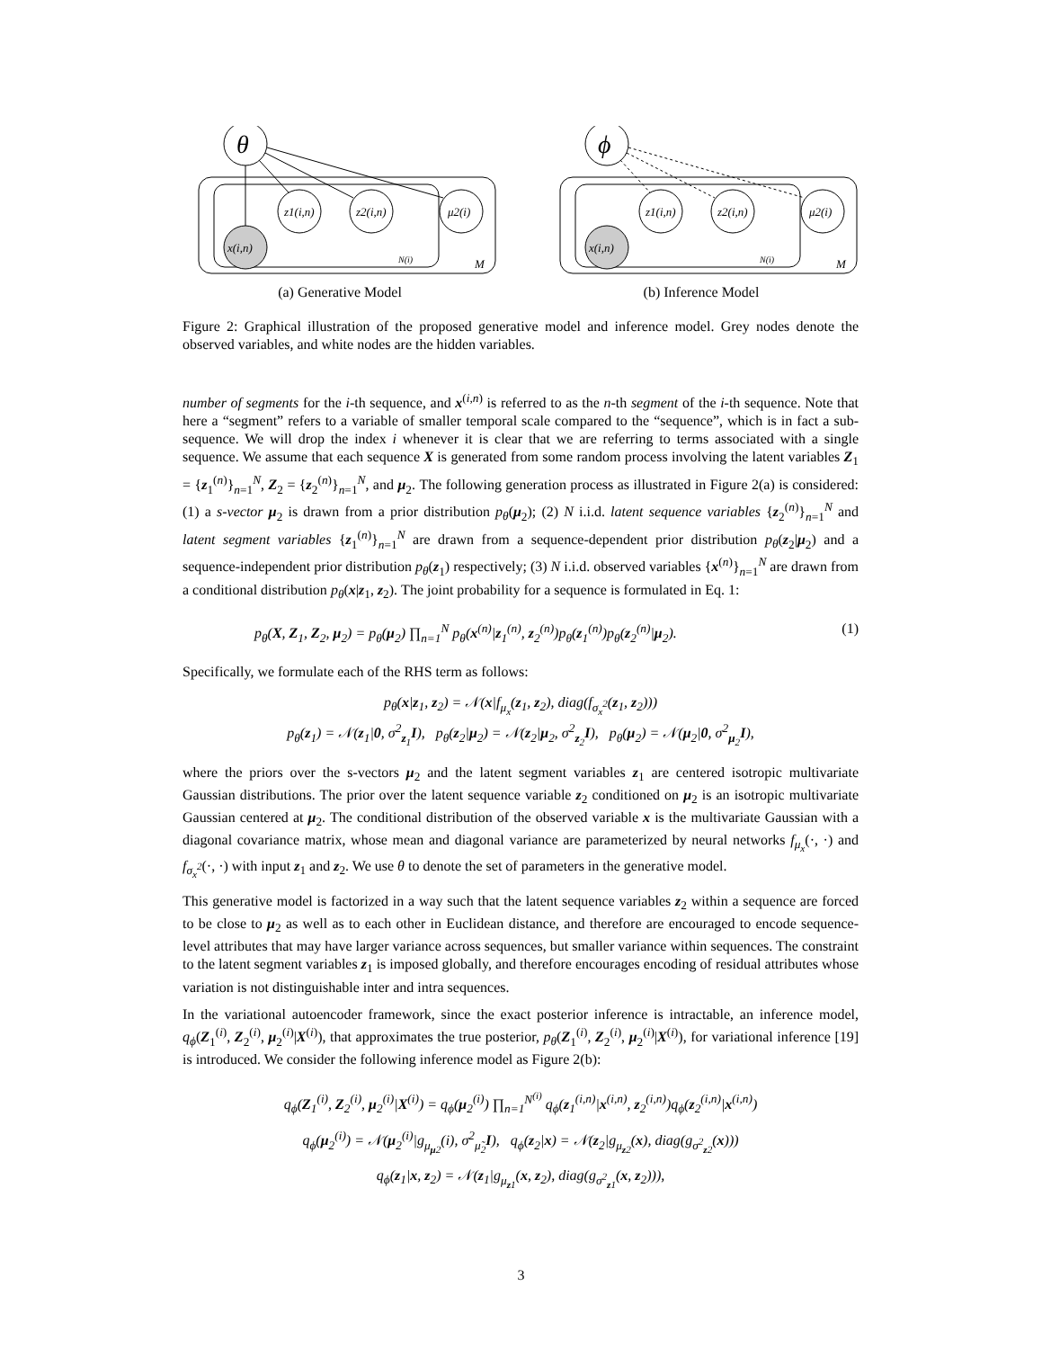θ
z1(i,n)
z2(i,n)
μ2(i)
x(i,n)
N(i)
M
(a) Generative Model
ϕ
z1(i,n)
z2(i,n)
μ2(i)
x(i,n)
N(i)
M
(b) Inference Model
Figure 2: Graphical illustration of the proposed generative model and inference model. Grey nodes denote the observed variables, and white nodes are the hidden variables.
number of segments for the i-th sequence, and x<sup>(i,n)</sup> is referred to as the n-th segment of the i-th sequence. Note that here a “segment” refers to a variable of smaller temporal scale compared to the “sequence”, which is in fact a sub-sequence. We will drop the index i whenever it is clear that we are referring to terms associated with a single sequence. We assume that each sequence X is generated from some random process involving the latent variables Z<sub>1</sub> = {z<sub>1</sub><sup>(n)</sup>}<sub>n=1</sub><sup>N</sup>, Z<sub>2</sub> = {z<sub>2</sub><sup>(n)</sup>}<sub>n=1</sub><sup>N</sup>, and μ<sub>2</sub>. The following generation process as illustrated in Figure 2(a) is considered: (1) a s-vector μ<sub>2</sub> is drawn from a prior distribution p<sub>θ</sub>(μ<sub>2</sub>); (2) N i.i.d. latent sequence variables {z<sub>2</sub><sup>(n)</sup>}<sub>n=1</sub><sup>N</sup> and latent segment variables {z<sub>1</sub><sup>(n)</sup>}<sub>n=1</sub><sup>N</sup> are drawn from a sequence-dependent prior distribution p<sub>θ</sub>(z<sub>2</sub>|μ<sub>2</sub>) and a sequence-independent prior distribution p<sub>θ</sub>(z<sub>1</sub>) respectively; (3) N i.i.d. observed variables {x<sup>(n)</sup>}<sub>n=1</sub><sup>N</sup> are drawn from a conditional distribution p<sub>θ</sub>(x|z<sub>1</sub>, z<sub>2</sub>). The joint probability for a sequence is formulated in Eq. 1:
p<sub>θ</sub>(X, Z<sub>1</sub>, Z<sub>2</sub>, μ<sub>2</sub>) = p<sub>θ</sub>(μ<sub>2</sub>) ∏<sub>n=1</sub><sup>N</sup> p<sub>θ</sub>(x<sup>(n)</sup>|z<sub>1</sub><sup>(n)</sup>, z<sub>2</sub><sup>(n)</sup>)p<sub>θ</sub>(z<sub>1</sub><sup>(n)</sup>)p<sub>θ</sub>(z<sub>2</sub><sup>(n)</sup>|μ<sub>2</sub>). (1)
Specifically, we formulate each of the RHS term as follows:
p<sub>θ</sub>(x|z<sub>1</sub>, z<sub>2</sub>) = 𝒩(x|f<sub>μ<sub>x</sub></sub>(z<sub>1</sub>, z<sub>2</sub>), diag(f<sub>σ<sub>x</sub><sup>2</sup></sub>(z<sub>1</sub>, z<sub>2</sub>)))
p<sub>θ</sub>(z<sub>1</sub>) = 𝒩(z<sub>1</sub>|0, σ<sup>2</sup><sub>z<sub>1</sub></sub>I), p<sub>θ</sub>(z<sub>2</sub>|μ<sub>2</sub>) = 𝒩(z<sub>2</sub>|μ<sub>2</sub>, σ<sup>2</sup><sub>z<sub>2</sub></sub>I), p<sub>θ</sub>(μ<sub>2</sub>) = 𝒩(μ<sub>2</sub>|0, σ<sup>2</sup><sub>μ<sub>2</sub></sub>I),
where the priors over the s-vectors μ<sub>2</sub> and the latent segment variables z<sub>1</sub> are centered isotropic multivariate Gaussian distributions. The prior over the latent sequence variable z<sub>2</sub> conditioned on μ<sub>2</sub> is an isotropic multivariate Gaussian centered at μ<sub>2</sub>. The conditional distribution of the observed variable x is the multivariate Gaussian with a diagonal covariance matrix, whose mean and diagonal variance are parameterized by neural networks f<sub>μ<sub>x</sub></sub>(·, ·) and f<sub>σ<sub>x</sub><sup>2</sup></sub>(·, ·) with input z<sub>1</sub> and z<sub>2</sub>. We use θ to denote the set of parameters in the generative model.
This generative model is factorized in a way such that the latent sequence variables z<sub>2</sub> within a sequence are forced to be close to μ<sub>2</sub> as well as to each other in Euclidean distance, and therefore are encouraged to encode sequence-level attributes that may have larger variance across sequences, but smaller variance within sequences. The constraint to the latent segment variables z<sub>1</sub> is imposed globally, and therefore encourages encoding of residual attributes whose variation is not distinguishable inter and intra sequences.
In the variational autoencoder framework, since the exact posterior inference is intractable, an inference model, q<sub>ϕ</sub>(Z<sub>1</sub><sup>(i)</sup>, Z<sub>2</sub><sup>(i)</sup>, μ<sub>2</sub><sup>(i)</sup>|X<sup>(i)</sup>), that approximates the true posterior, p<sub>θ</sub>(Z<sub>1</sub><sup>(i)</sup>, Z<sub>2</sub><sup>(i)</sup>, μ<sub>2</sub><sup>(i)</sup>|X<sup>(i)</sup>), for variational inference [19] is introduced. We consider the following inference model as Figure 2(b):
q<sub>ϕ</sub>(Z<sub>1</sub><sup>(i)</sup>, Z<sub>2</sub><sup>(i)</sup>, μ<sub>2</sub><sup>(i)</sup>|X<sup>(i)</sup>) = q<sub>ϕ</sub>(μ<sub>2</sub><sup>(i)</sup>) ∏<sub>n=1</sub><sup>N<sup>(i)</sup></sup> q<sub>ϕ</sub>(z<sub>1</sub><sup>(i,n)</sup>|x<sup>(i,n)</sup>, z<sub>2</sub><sup>(i,n)</sup>)q<sub>ϕ</sub>(z<sub>2</sub><sup>(i,n)</sup>|x<sup>(i,n)</sup>)
q<sub>ϕ</sub>(μ<sub>2</sub><sup>(i)</sup>) = 𝒩(μ<sub>2</sub><sup>(i)</sup>|g<sub>μ<sub>μ2</sub></sub>(i), σ<sup>2</sup><sub>μ̃<sub>2</sub></sub>I), q<sub>ϕ</sub>(z<sub>2</sub>|x) = 𝒩(z<sub>2</sub>|g<sub>μ<sub>z2</sub></sub>(x), diag(g<sub>σ<sup>2</sup><sub>z2</sub></sub>(x)))
q<sub>ϕ</sub>(z<sub>1</sub>|x, z<sub>2</sub>) = 𝒩(z<sub>1</sub>|g<sub>μ<sub>z1</sub></sub>(x, z<sub>2</sub>), diag(g<sub>σ<sup>2</sup><sub>z1</sub></sub>(x, z<sub>2</sub>))),
3